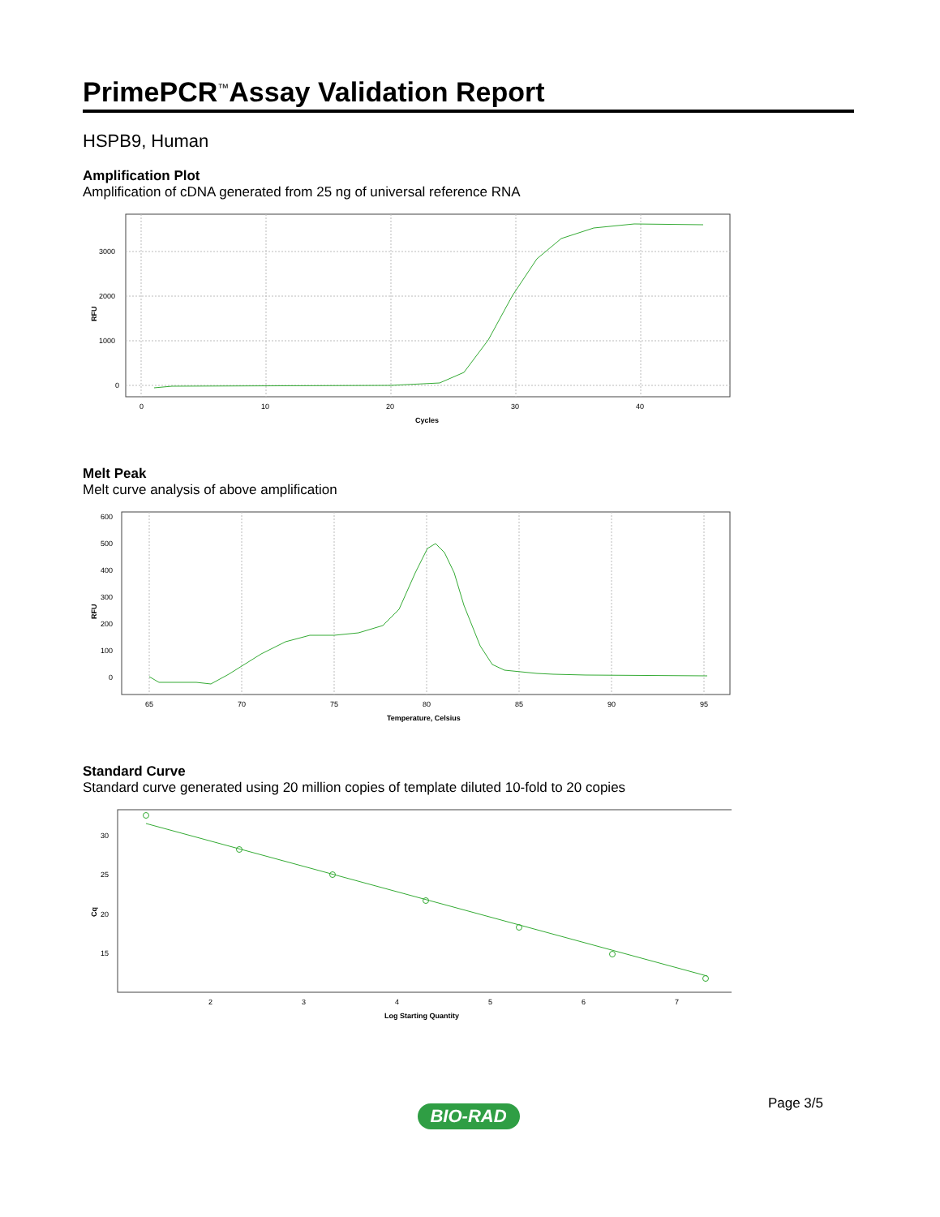PrimePCR<sup>™</sup>Assay Validation Report
HSPB9, Human
Amplification Plot
Amplification of cDNA generated from 25 ng of universal reference RNA
RFU
3000
2000
1000
0
0
10
20
30
40
Cycles
Melt Peak
Melt curve analysis of above amplification
RFU
600
500
400
300
200
100
0
65
70
75
80
85
90
95
Temperature, Celsius
Standard Curve
Standard curve generated using 20 million copies of template diluted 10-fold to 20 copies
Cq
30
25
20
15
2
3
4
5
6
7
Log Starting Quantity
Page 3/5
BIO-RAD